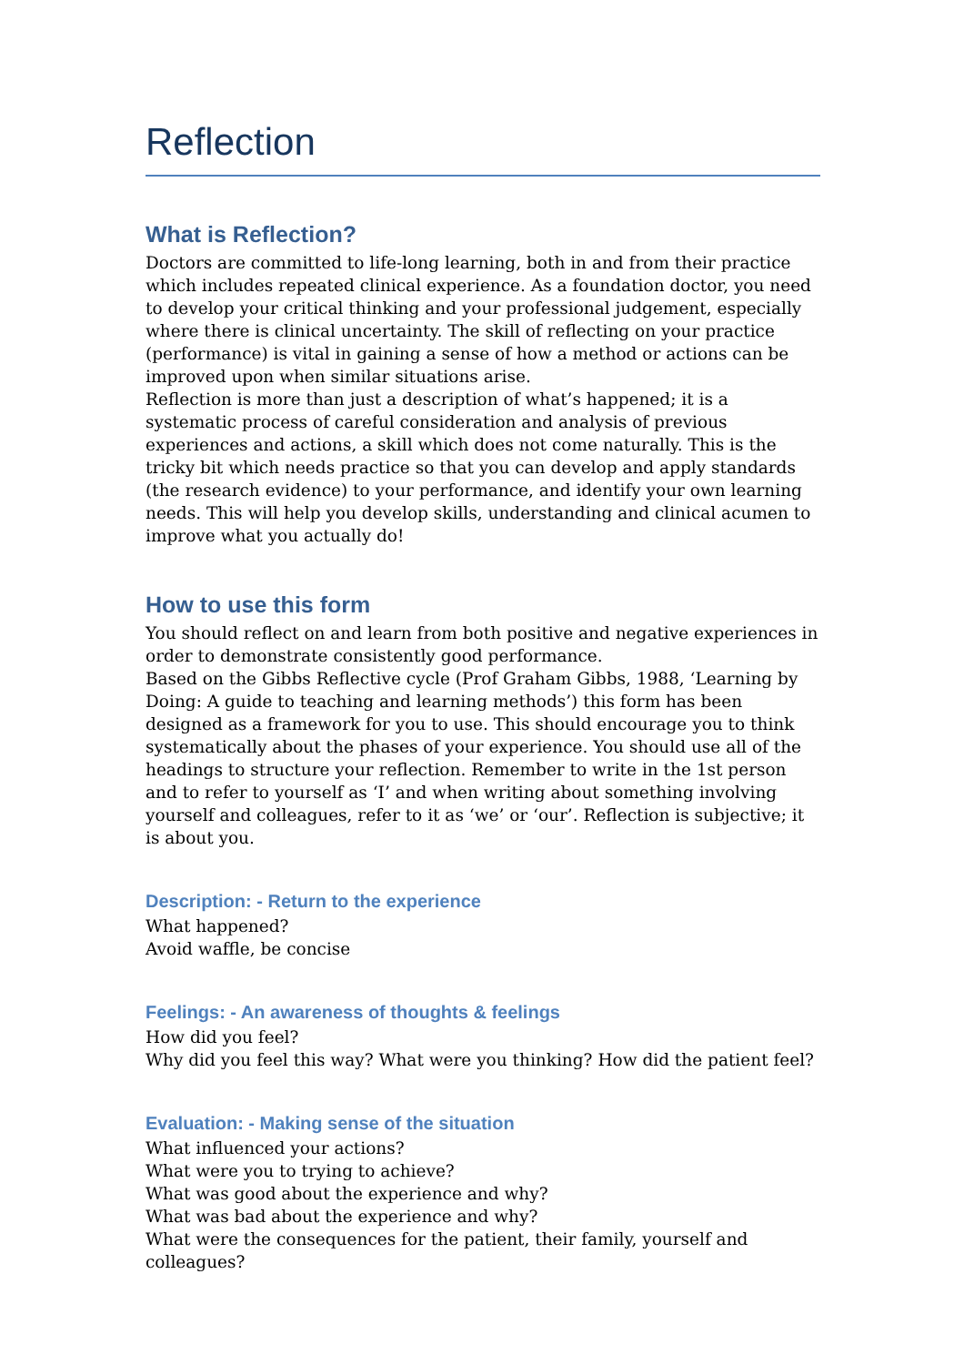Reflection
What is Reflection?
Doctors are committed to life-long learning, both in and from their practice which includes repeated clinical experience. As a foundation doctor, you need to develop your critical thinking and your professional judgement, especially where there is clinical uncertainty. The skill of reflecting on your practice (performance) is vital in gaining a sense of how a method or actions can be improved upon when similar situations arise.
Reflection is more than just a description of what’s happened; it is a systematic process of careful consideration and analysis of previous experiences and actions, a skill which does not come naturally. This is the tricky bit which needs practice so that you can develop and apply standards (the research evidence) to your performance, and identify your own learning needs. This will help you develop skills, understanding and clinical acumen to improve what you actually do!
How to use this form
You should reflect on and learn from both positive and negative experiences in order to demonstrate consistently good performance.
Based on the Gibbs Reflective cycle (Prof Graham Gibbs, 1988, ‘Learning by Doing: A guide to teaching and learning methods’) this form has been designed as a framework for you to use. This should encourage you to think systematically about the phases of your experience. You should use all of the headings to structure your reflection. Remember to write in the 1st person and to refer to yourself as ‘I’ and when writing about something involving yourself and colleagues, refer to it as ‘we’ or ‘our’. Reflection is subjective; it is about you.
Description: - Return to the experience
What happened?
Avoid waffle, be concise
Feelings: - An awareness of thoughts & feelings
How did you feel?
Why did you feel this way? What were you thinking? How did the patient feel?
Evaluation: - Making sense of the situation
What influenced your actions?
What were you to trying to achieve?
What was good about the experience and why?
What was bad about the experience and why?
What were the consequences for the patient, their family, yourself and colleagues?